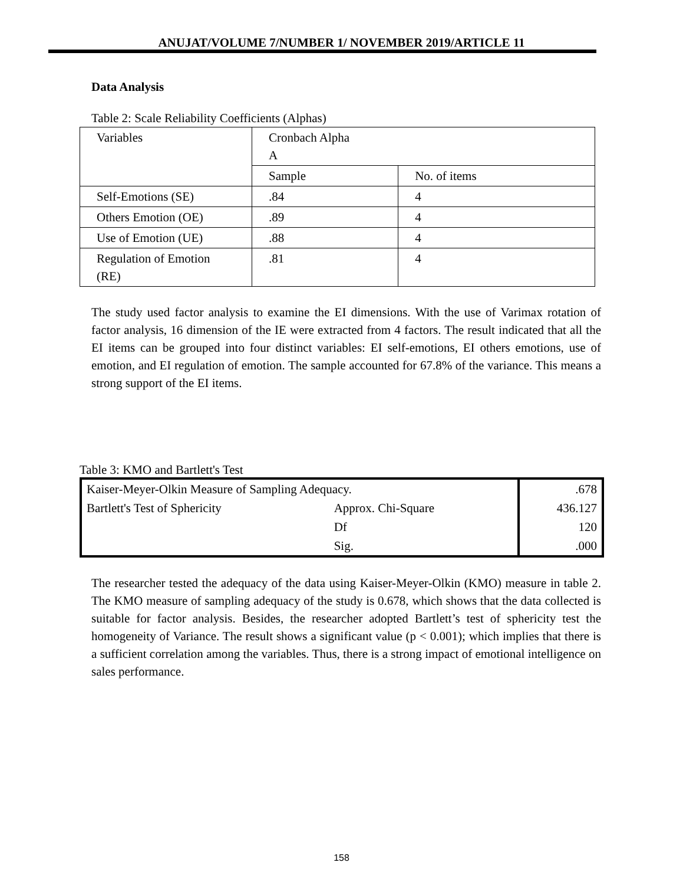ANUJAT/VOLUME 7/NUMBER 1/ NOVEMBER 2019/ARTICLE 11
Data Analysis
Table 2: Scale Reliability Coefficients (Alphas)
| Variables | Cronbach Alpha A | |
| | Sample | No. of items |
| Self-Emotions (SE) | .84 | 4 |
| Others Emotion (OE) | .89 | 4 |
| Use of Emotion (UE) | .88 | 4 |
| Regulation of Emotion (RE) | .81 | 4 |
The study used factor analysis to examine the EI dimensions. With the use of Varimax rotation of factor analysis, 16 dimension of the IE were extracted from 4 factors. The result indicated that all the EI items can be grouped into four distinct variables: EI self-emotions, EI others emotions, use of emotion, and EI regulation of emotion. The sample accounted for 67.8% of the variance. This means a strong support of the EI items.
Table 3: KMO and Bartlett's Test
| Kaiser-Meyer-Olkin Measure of Sampling Adequacy. | | .678 |
| Bartlett's Test of Sphericity | Approx. Chi-Square | 436.127 |
| | Df | 120 |
| | Sig. | .000 |
The researcher tested the adequacy of the data using Kaiser-Meyer-Olkin (KMO) measure in table 2. The KMO measure of sampling adequacy of the study is 0.678, which shows that the data collected is suitable for factor analysis. Besides, the researcher adopted Bartlett’s test of sphericity test the homogeneity of Variance. The result shows a significant value (p < 0.001); which implies that there is a sufficient correlation among the variables. Thus, there is a strong impact of emotional intelligence on sales performance.
158